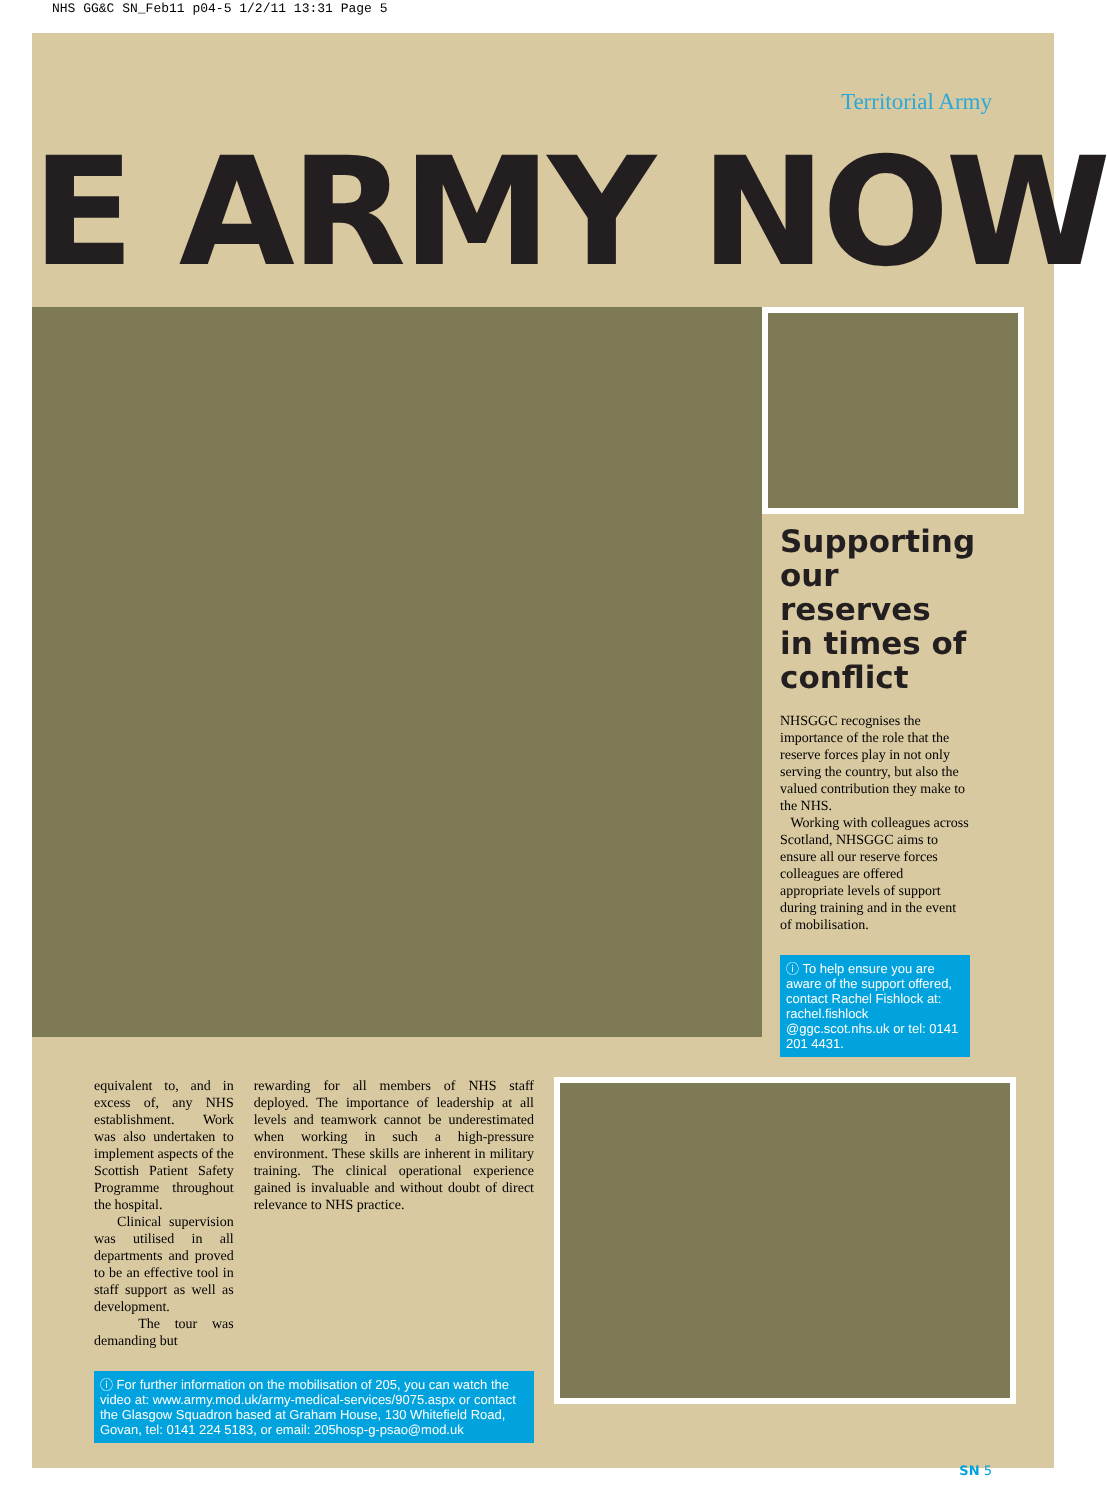NHS GG&C SN_Feb11 p04-5 1/2/11 13:31 Page 5
Territorial Army
E ARMY NOW
Supporting our reserves in times of conflict
NHSGGC recognises the importance of the role that the reserve forces play in not only serving the country, but also the valued contribution they make to the NHS.
Working with colleagues across Scotland, NHSGGC aims to ensure all our reserve forces colleagues are offered appropriate levels of support during training and in the event of mobilisation.
ⓘ To help ensure you are aware of the support offered, contact Rachel Fishlock at: rachel.fishlock @ggc.scot.nhs.uk or tel: 0141 201 4431.
equivalent to, and in excess of, any NHS establishment. Work was also undertaken to implement aspects of the Scottish Patient Safety Programme throughout the hospital.
Clinical supervision was utilised in all departments and proved to be an effective tool in staff support as well as development.
The tour was demanding but
rewarding for all members of NHS staff deployed. The importance of leadership at all levels and teamwork cannot be underestimated when working in such a high-pressure environment. These skills are inherent in military training. The clinical operational experience gained is invaluable and without doubt of direct relevance to NHS practice.
ⓘ For further information on the mobilisation of 205, you can watch the video at: www.army.mod.uk/army-medical-services/9075.aspx or contact the Glasgow Squadron based at Graham House, 130 Whitefield Road, Govan, tel: 0141 224 5183, or email: 205hosp-g-psao@mod.uk
SN 5